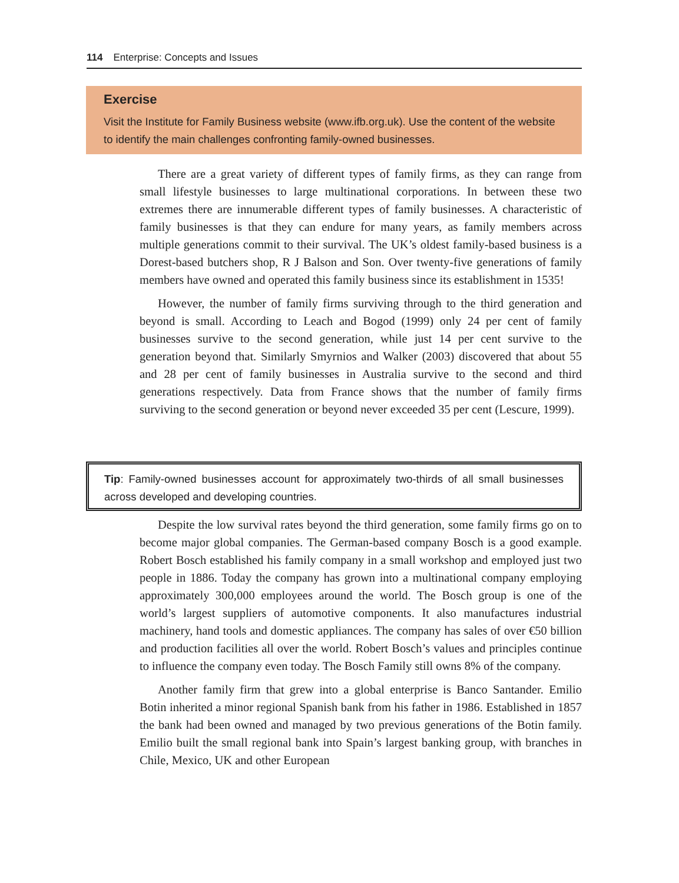114 Enterprise: Concepts and Issues
Exercise
Visit the Institute for Family Business website (www.ifb.org.uk). Use the content of the website to identify the main challenges confronting family-owned businesses.
There are a great variety of different types of family firms, as they can range from small lifestyle businesses to large multinational corporations. In between these two extremes there are innumerable different types of family businesses. A characteristic of family businesses is that they can endure for many years, as family members across multiple generations commit to their survival. The UK’s oldest family-based business is a Dorest-based butchers shop, R J Balson and Son. Over twenty-five generations of family members have owned and operated this family business since its establishment in 1535!
However, the number of family firms surviving through to the third generation and beyond is small. According to Leach and Bogod (1999) only 24 per cent of family businesses survive to the second generation, while just 14 per cent survive to the generation beyond that. Similarly Smyrnios and Walker (2003) discovered that about 55 and 28 per cent of family businesses in Australia survive to the second and third generations respectively. Data from France shows that the number of family firms surviving to the second generation or beyond never exceeded 35 per cent (Lescure, 1999).
Tip: Family-owned businesses account for approximately two-thirds of all small businesses across developed and developing countries.
Despite the low survival rates beyond the third generation, some family firms go on to become major global companies. The German-based company Bosch is a good example. Robert Bosch established his family company in a small workshop and employed just two people in 1886. Today the company has grown into a multinational company employing approximately 300,000 employees around the world. The Bosch group is one of the world’s largest suppliers of automotive components. It also manufactures industrial machinery, hand tools and domestic appliances. The company has sales of over €50 billion and production facilities all over the world. Robert Bosch’s values and principles continue to influence the company even today. The Bosch Family still owns 8% of the company.
Another family firm that grew into a global enterprise is Banco Santander. Emilio Botin inherited a minor regional Spanish bank from his father in 1986. Established in 1857 the bank had been owned and managed by two previous generations of the Botin family. Emilio built the small regional bank into Spain’s largest banking group, with branches in Chile, Mexico, UK and other European